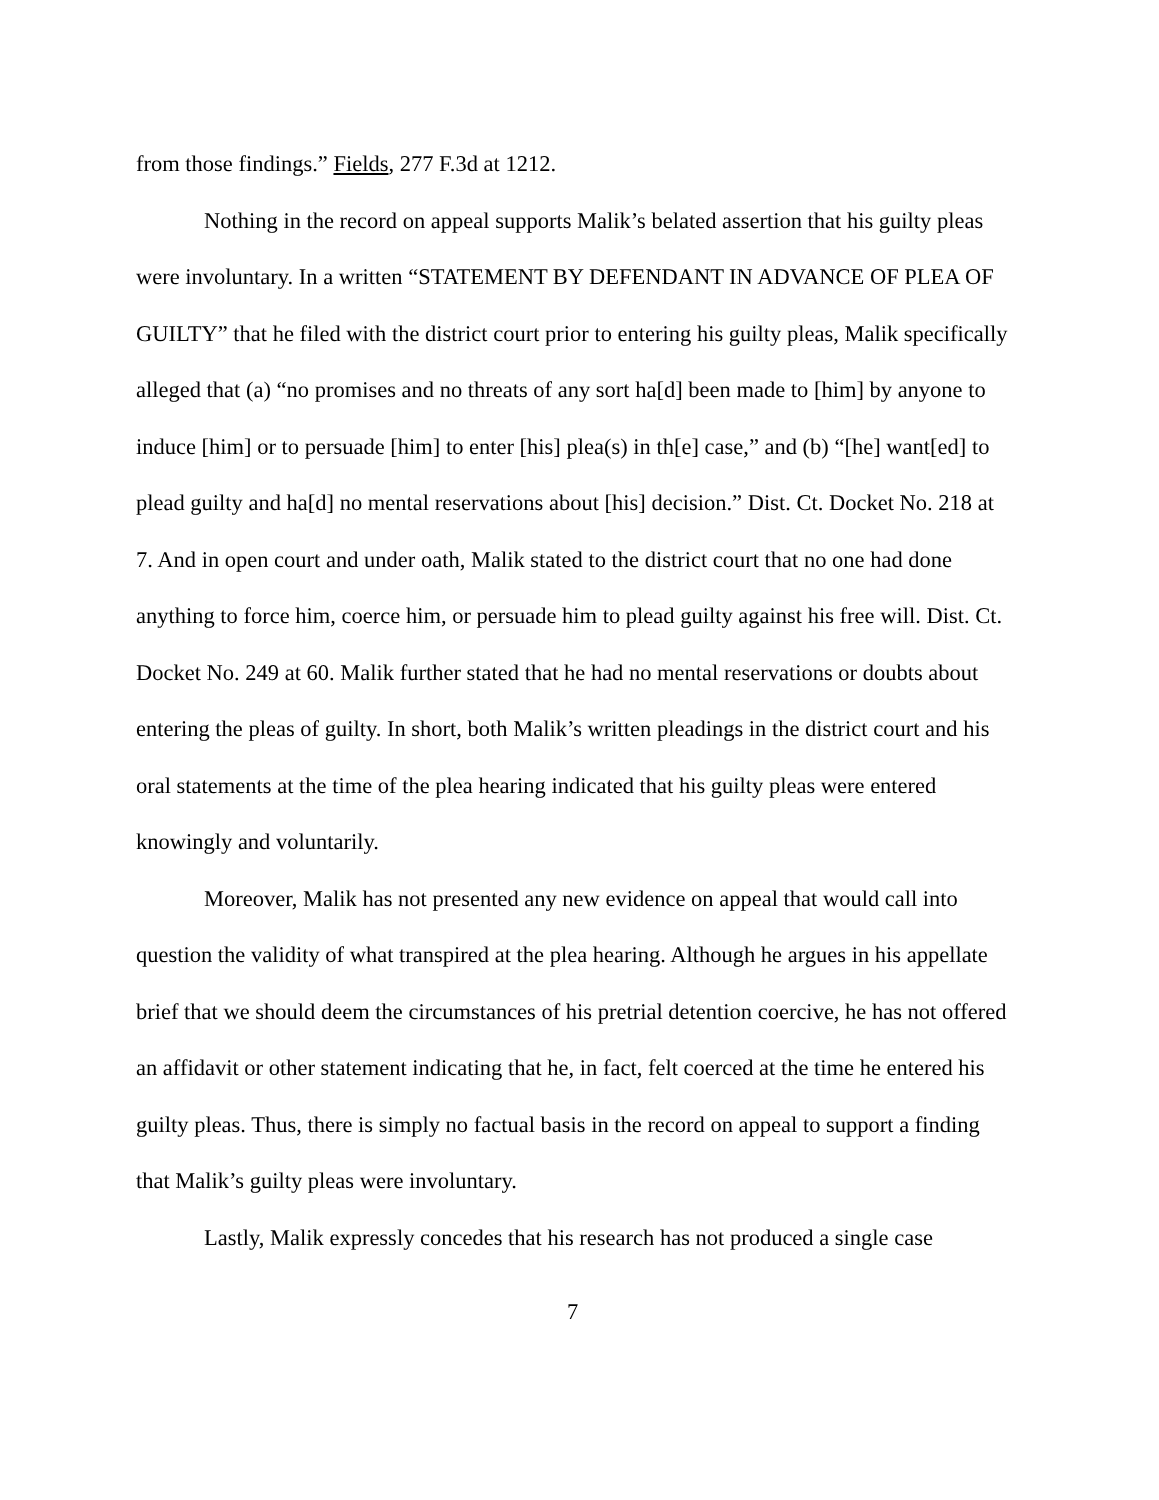from those findings.” Fields, 277 F.3d at 1212.
Nothing in the record on appeal supports Malik’s belated assertion that his guilty pleas were involuntary. In a written “STATEMENT BY DEFENDANT IN ADVANCE OF PLEA OF GUILTY” that he filed with the district court prior to entering his guilty pleas, Malik specifically alleged that (a) “no promises and no threats of any sort ha[d] been made to [him] by anyone to induce [him] or to persuade [him] to enter [his] plea(s) in th[e] case,” and (b) “[he] want[ed] to plead guilty and ha[d] no mental reservations about [his] decision.” Dist. Ct. Docket No. 218 at 7. And in open court and under oath, Malik stated to the district court that no one had done anything to force him, coerce him, or persuade him to plead guilty against his free will. Dist. Ct. Docket No. 249 at 60. Malik further stated that he had no mental reservations or doubts about entering the pleas of guilty. In short, both Malik’s written pleadings in the district court and his oral statements at the time of the plea hearing indicated that his guilty pleas were entered knowingly and voluntarily.
Moreover, Malik has not presented any new evidence on appeal that would call into question the validity of what transpired at the plea hearing. Although he argues in his appellate brief that we should deem the circumstances of his pretrial detention coercive, he has not offered an affidavit or other statement indicating that he, in fact, felt coerced at the time he entered his guilty pleas. Thus, there is simply no factual basis in the record on appeal to support a finding that Malik’s guilty pleas were involuntary.
Lastly, Malik expressly concedes that his research has not produced a single case
7